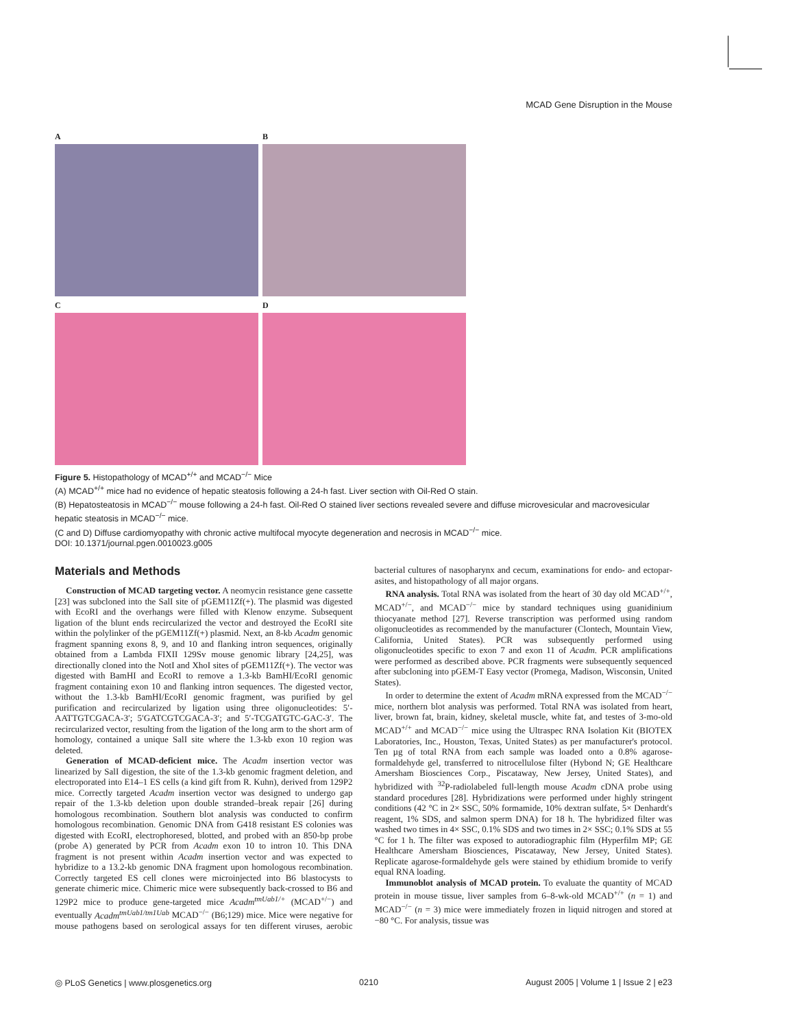MCAD Gene Disruption in the Mouse
A
B
C
D
Figure 5. Histopathology of MCAD<sup>+/+</sup> and MCAD<sup>−/−</sup> Mice
(A) MCAD<sup>+/+</sup> mice had no evidence of hepatic steatosis following a 24-h fast. Liver section with Oil-Red O stain.
(B) Hepatosteatosis in MCAD<sup>−/−</sup> mouse following a 24-h fast. Oil-Red O stained liver sections revealed severe and diffuse microvesicular and macrovesicular hepatic steatosis in MCAD<sup>−/−</sup> mice.
(C and D) Diffuse cardiomyopathy with chronic active multifocal myocyte degeneration and necrosis in MCAD<sup>−/−</sup> mice.
DOI: 10.1371/journal.pgen.0010023.g005
Materials and Methods
Construction of MCAD targeting vector. A neomycin resistance gene cassette [23] was subcloned into the SalI site of pGEM11Zf(+). The plasmid was digested with EcoRI and the overhangs were filled with Klenow enzyme. Subsequent ligation of the blunt ends recircularized the vector and destroyed the EcoRI site within the polylinker of the pGEM11Zf(+) plasmid. Next, an 8-kb Acadm genomic fragment spanning exons 8, 9, and 10 and flanking intron sequences, originally obtained from a Lambda FIXII 129Sv mouse genomic library [24,25], was directionally cloned into the NotI and XhoI sites of pGEM11Zf(+). The vector was digested with BamHI and EcoRI to remove a 1.3-kb BamHI/EcoRI genomic fragment containing exon 10 and flanking intron sequences. The digested vector, without the 1.3-kb BamHI/EcoRI genomic fragment, was purified by gel purification and recircularized by ligation using three oligonucleotides: 5′-AATTGTCGACA-3′; 5′GATCGTCGACA-3′; and 5′-TCGATGTC-GAC-3′. The recircularized vector, resulting from the ligation of the long arm to the short arm of homology, contained a unique SalI site where the 1.3-kb exon 10 region was deleted.
Generation of MCAD-deficient mice. The Acadm insertion vector was linearized by SalI digestion, the site of the 1.3-kb genomic fragment deletion, and electroporated into E14–1 ES cells (a kind gift from R. Kuhn), derived from 129P2 mice. Correctly targeted Acadm insertion vector was designed to undergo gap repair of the 1.3-kb deletion upon double stranded–break repair [26] during homologous recombination. Southern blot analysis was conducted to confirm homologous recombination. Genomic DNA from G418 resistant ES colonies was digested with EcoRI, electrophoresed, blotted, and probed with an 850-bp probe (probe A) generated by PCR from Acadm exon 10 to intron 10. This DNA fragment is not present within Acadm insertion vector and was expected to hybridize to a 13.2-kb genomic DNA fragment upon homologous recombination. Correctly targeted ES cell clones were microinjected into B6 blastocysts to generate chimeric mice. Chimeric mice were subsequently back-crossed to B6 and 129P2 mice to produce gene-targeted mice Acadm<sup>tmUab1/+</sup> (MCAD<sup>+/−</sup>) and eventually Acadm<sup>tmUab1/tm1Uab</sup> MCAD<sup>−/−</sup> (B6;129) mice. Mice were negative for mouse pathogens based on serological assays for ten different viruses, aerobic bacterial cultures of nasopharynx and cecum, examinations for endo- and ectopar-asites, and histopathology of all major organs.
RNA analysis. Total RNA was isolated from the heart of 30 day old MCAD<sup>+/+</sup>, MCAD<sup>+/−</sup>, and MCAD<sup>−/−</sup> mice by standard techniques using guanidinium thiocyanate method [27]. Reverse transcription was performed using random oligonucleotides as recommended by the manufacturer (Clontech, Mountain View, California, United States). PCR was subsequently performed using oligonucleotides specific to exon 7 and exon 11 of Acadm. PCR amplifications were performed as described above. PCR fragments were subsequently sequenced after subcloning into pGEM-T Easy vector (Promega, Madison, Wisconsin, United States).
In order to determine the extent of Acadm mRNA expressed from the MCAD<sup>−/−</sup> mice, northern blot analysis was performed. Total RNA was isolated from heart, liver, brown fat, brain, kidney, skeletal muscle, white fat, and testes of 3-mo-old MCAD<sup>+/+</sup> and MCAD<sup>−/−</sup> mice using the Ultraspec RNA Isolation Kit (BIOTEX Laboratories, Inc., Houston, Texas, United States) as per manufacturer's protocol. Ten µg of total RNA from each sample was loaded onto a 0.8% agarose-formaldehyde gel, transferred to nitrocellulose filter (Hybond N; GE Healthcare Amersham Biosciences Corp., Piscataway, New Jersey, United States), and hybridized with <sup>32</sup>P-radiolabeled full-length mouse Acadm cDNA probe using standard procedures [28]. Hybridizations were performed under highly stringent conditions (42 °C in 2× SSC, 50% formamide, 10% dextran sulfate, 5× Denhardt's reagent, 1% SDS, and salmon sperm DNA) for 18 h. The hybridized filter was washed two times in 4× SSC, 0.1% SDS and two times in 2× SSC; 0.1% SDS at 55 °C for 1 h. The filter was exposed to autoradiographic film (Hyperfilm MP; GE Healthcare Amersham Biosciences, Piscataway, New Jersey, United States). Replicate agarose-formaldehyde gels were stained by ethidium bromide to verify equal RNA loading.
Immunoblot analysis of MCAD protein. To evaluate the quantity of MCAD protein in mouse tissue, liver samples from 6–8-wk-old MCAD<sup>+/+</sup> (n = 1) and MCAD<sup>−/−</sup> (n = 3) mice were immediately frozen in liquid nitrogen and stored at −80 °C. For analysis, tissue was
◎ PLoS Genetics | www.plosgenetics.org 0210 August 2005 | Volume 1 | Issue 2 | e23